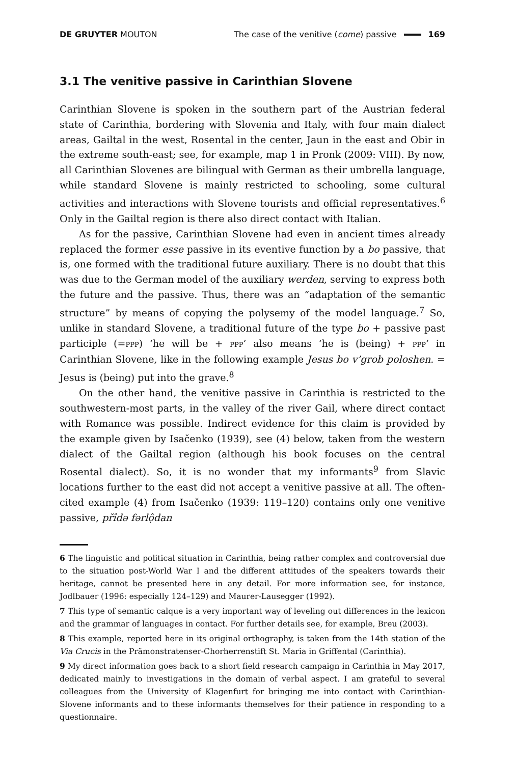DE GRUYTER MOUTON The case of the venitive (come) passive 169
3.1 The venitive passive in Carinthian Slovene
Carinthian Slovene is spoken in the southern part of the Austrian federal state of Carinthia, bordering with Slovenia and Italy, with four main dialect areas, Gailtal in the west, Rosental in the center, Jaun in the east and Obir in the extreme south-east; see, for example, map 1 in Pronk (2009: VIII). By now, all Carinthian Slovenes are bilingual with German as their umbrella language, while standard Slovene is mainly restricted to schooling, some cultural activities and interactions with Slovene tourists and official representatives.<sup>6</sup> Only in the Gailtal region is there also direct contact with Italian.
As for the passive, Carinthian Slovene had even in ancient times already replaced the former esse passive in its eventive function by a bo passive, that is, one formed with the traditional future auxiliary. There is no doubt that this was due to the German model of the auxiliary werden, serving to express both the future and the passive. Thus, there was an “adaptation of the semantic structure” by means of copying the polysemy of the model language.<sup>7</sup> So, unlike in standard Slovene, a traditional future of the type bo + passive past participle (=PPP) ‘he will be + PPP’ also means ‘he is (being) + PPP’ in Carinthian Slovene, like in the following example Jesus bo v’grob poloshen. = Jesus is (being) put into the grave.<sup>8</sup>
On the other hand, the venitive passive in Carinthia is restricted to the southwestern-most parts, in the valley of the river Gail, where direct contact with Romance was possible. Indirect evidence for this claim is provided by the example given by Isačenko (1939), see (4) below, taken from the western dialect of the Gailtal region (although his book focuses on the central Rosental dialect). So, it is no wonder that my informants<sup>9</sup> from Slavic locations further to the east did not accept a venitive passive at all. The often-cited example (4) from Isačenko (1939: 119–120) contains only one venitive passive, přîdə fərlộdan
6 The linguistic and political situation in Carinthia, being rather complex and controversial due to the situation post-World War I and the different attitudes of the speakers towards their heritage, cannot be presented here in any detail. For more information see, for instance, Jodlbauer (1996: especially 124–129) and Maurer-Lausegger (1992).
7 This type of semantic calque is a very important way of leveling out differences in the lexicon and the grammar of languages in contact. For further details see, for example, Breu (2003).
8 This example, reported here in its original orthography, is taken from the 14th station of the Via Crucis in the Prämonstratenser-Chorherrenstift St. Maria in Griffental (Carinthia).
9 My direct information goes back to a short field research campaign in Carinthia in May 2017, dedicated mainly to investigations in the domain of verbal aspect. I am grateful to several colleagues from the University of Klagenfurt for bringing me into contact with Carinthian-Slovene informants and to these informants themselves for their patience in responding to a questionnaire.